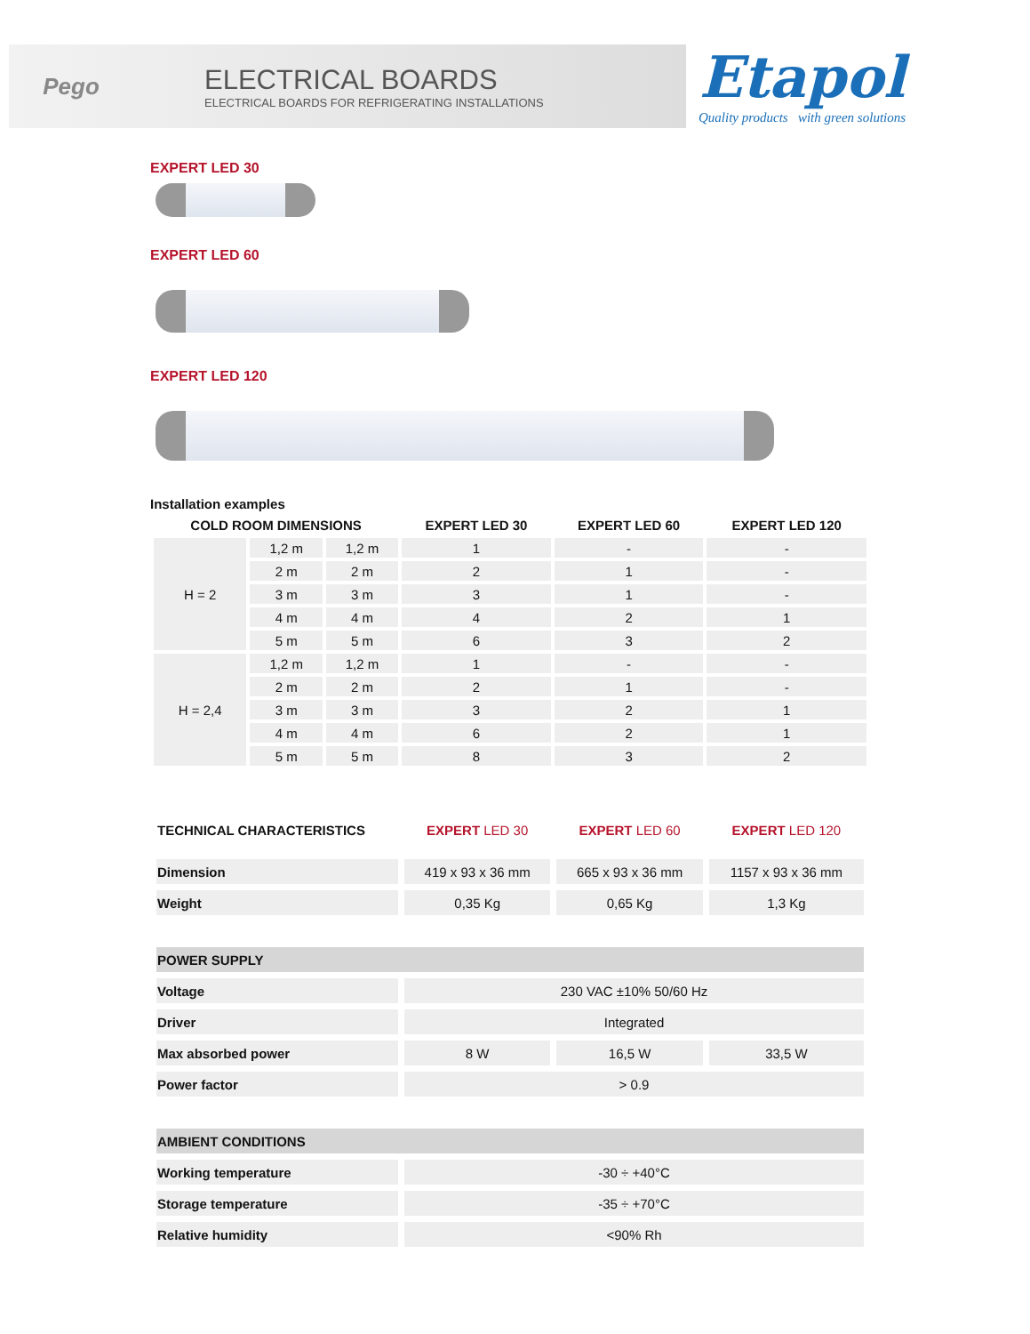Pego
ELECTRICAL BOARDS
ELECTRICAL BOARDS FOR REFRIGERATING INSTALLATIONS
Etapol
Quality products with green solutions
EXPERT LED 30
EXPERT LED 60
EXPERT LED 120
Installation examples
| COLD ROOM DIMENSIONS | | | EXPERT LED 30 | EXPERT LED 60 | EXPERT LED 120 |
| --- | --- | --- | --- | --- | --- |
| H = 2 | 1,2 m | 1,2 m | 1 | - | - |
| | 2 m | 2 m | 2 | 1 | - |
| | 3 m | 3 m | 3 | 1 | - |
| | 4 m | 4 m | 4 | 2 | 1 |
| | 5 m | 5 m | 6 | 3 | 2 |
| H = 2,4 | 1,2 m | 1,2 m | 1 | - | - |
| | 2 m | 2 m | 2 | 1 | - |
| | 3 m | 3 m | 3 | 2 | 1 |
| | 4 m | 4 m | 6 | 2 | 1 |
| | 5 m | 5 m | 8 | 3 | 2 |
| TECHNICAL CHARACTERISTICS | EXPERT LED 30 | EXPERT LED 60 | EXPERT LED 120 |
| --- | --- | --- | --- |
| Dimension | 419 x 93 x 36 mm | 665 x 93 x 36 mm | 1157 x 93 x 36 mm |
| Weight | 0,35 Kg | 0,65 Kg | 1,3 Kg |
| POWER SUPPLY | | | |
| Voltage | 230 VAC ±10% 50/60 Hz | | |
| Driver | Integrated | | |
| Max absorbed power | 8 W | 16,5 W | 33,5 W |
| Power factor | > 0.9 | | |
| AMBIENT CONDITIONS | | | |
| Working temperature | -30 ÷ +40°C | | |
| Storage temperature | -35 ÷ +70°C | | |
| Relative humidity | <90% Rh | | |